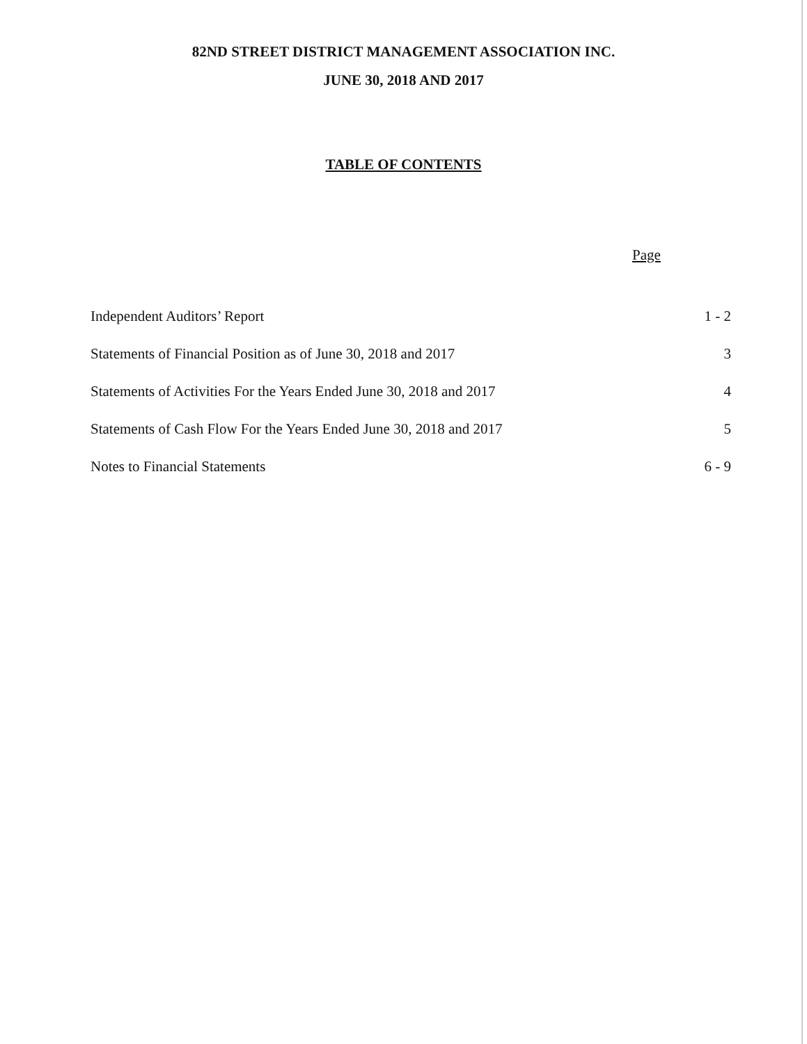82ND STREET DISTRICT MANAGEMENT ASSOCIATION INC.
JUNE 30, 2018 AND 2017
TABLE OF CONTENTS
Page
| Independent Auditors’ Report | 1 - 2 |
| Statements of Financial Position as of June 30, 2018 and 2017 | 3 |
| Statements of Activities For the Years Ended June 30, 2018 and 2017 | 4 |
| Statements of Cash Flow For the Years Ended June 30, 2018 and 2017 | 5 |
| Notes to Financial Statements | 6 - 9 |